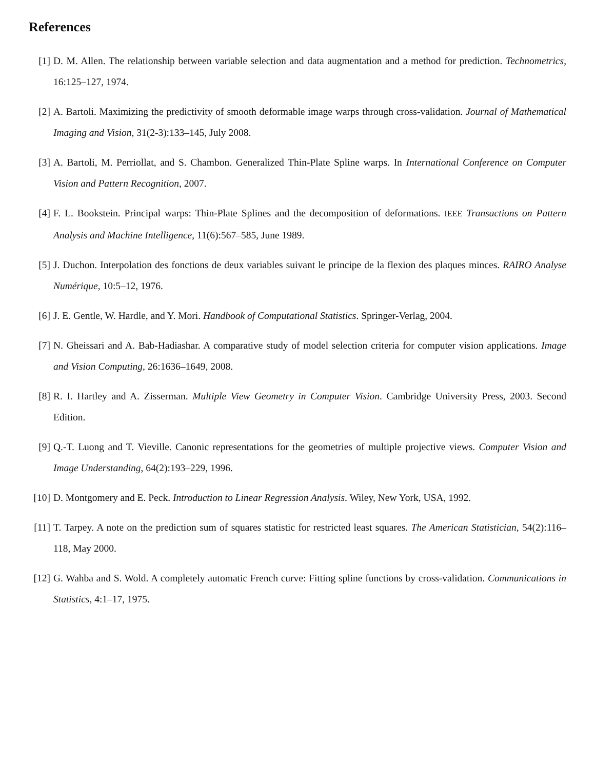References
[1] D. M. Allen. The relationship between variable selection and data augmentation and a method for prediction. Technometrics, 16:125–127, 1974.
[2] A. Bartoli. Maximizing the predictivity of smooth deformable image warps through cross-validation. Journal of Mathematical Imaging and Vision, 31(2-3):133–145, July 2008.
[3] A. Bartoli, M. Perriollat, and S. Chambon. Generalized Thin-Plate Spline warps. In International Conference on Computer Vision and Pattern Recognition, 2007.
[4] F. L. Bookstein. Principal warps: Thin-Plate Splines and the decomposition of deformations. IEEE Transactions on Pattern Analysis and Machine Intelligence, 11(6):567–585, June 1989.
[5] J. Duchon. Interpolation des fonctions de deux variables suivant le principe de la flexion des plaques minces. RAIRO Analyse Numérique, 10:5–12, 1976.
[6] J. E. Gentle, W. Hardle, and Y. Mori. Handbook of Computational Statistics. Springer-Verlag, 2004.
[7] N. Gheissari and A. Bab-Hadiashar. A comparative study of model selection criteria for computer vision applications. Image and Vision Computing, 26:1636–1649, 2008.
[8] R. I. Hartley and A. Zisserman. Multiple View Geometry in Computer Vision. Cambridge University Press, 2003. Second Edition.
[9] Q.-T. Luong and T. Vieville. Canonic representations for the geometries of multiple projective views. Computer Vision and Image Understanding, 64(2):193–229, 1996.
[10] D. Montgomery and E. Peck. Introduction to Linear Regression Analysis. Wiley, New York, USA, 1992.
[11] T. Tarpey. A note on the prediction sum of squares statistic for restricted least squares. The American Statistician, 54(2):116–118, May 2000.
[12] G. Wahba and S. Wold. A completely automatic French curve: Fitting spline functions by cross-validation. Communications in Statistics, 4:1–17, 1975.